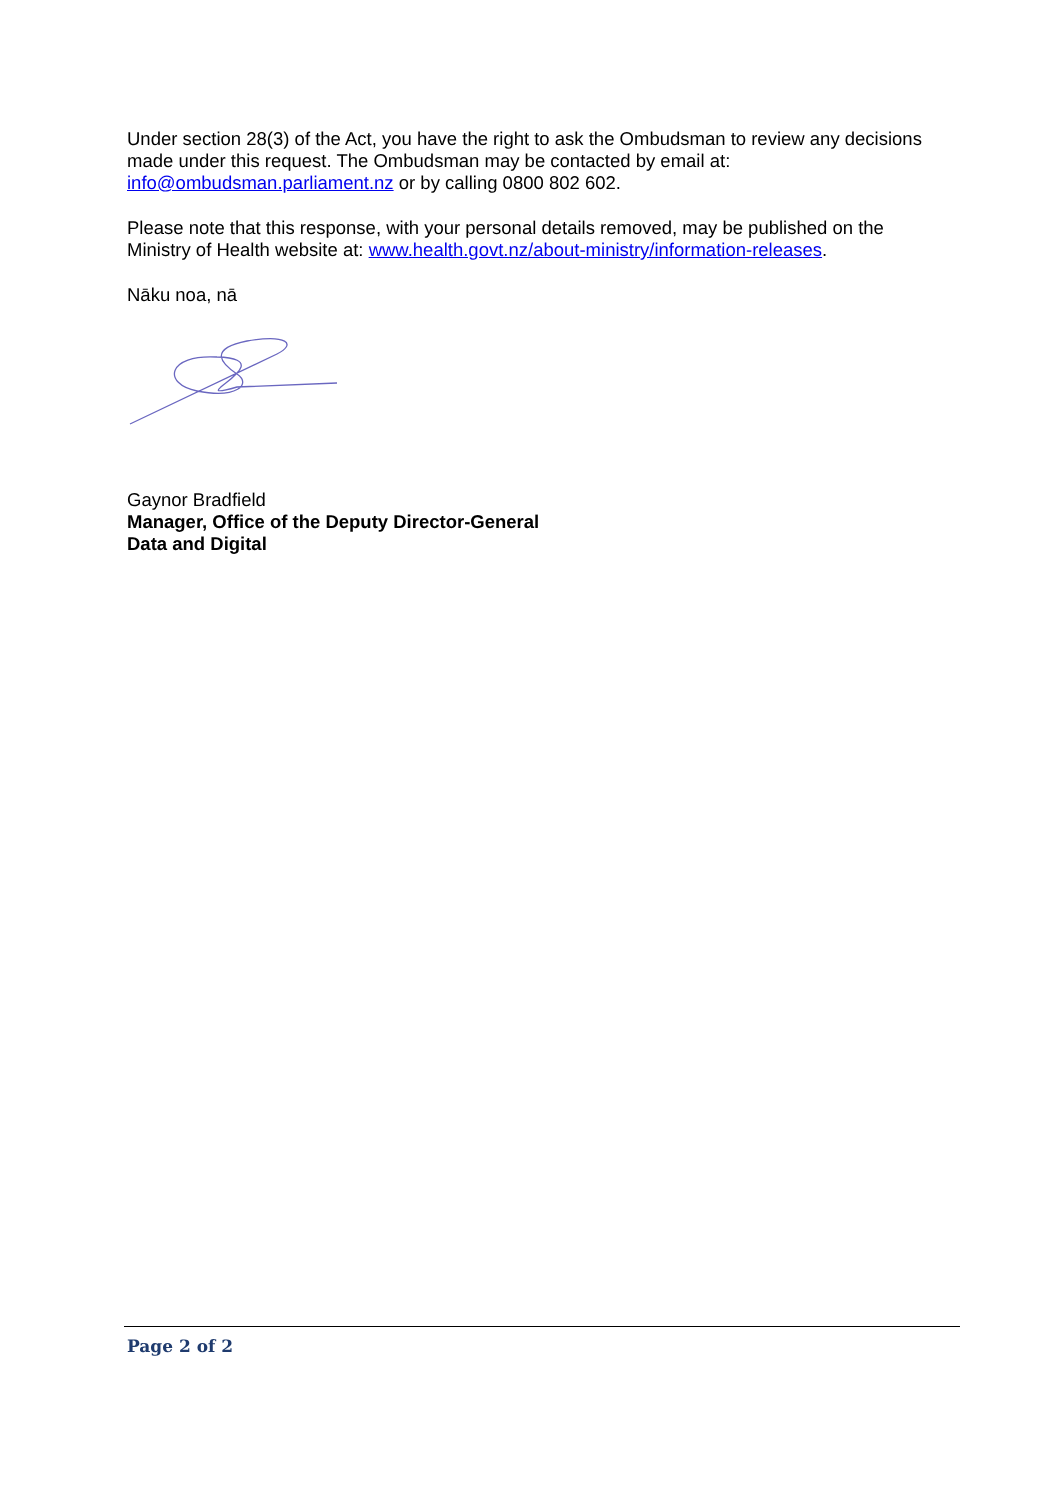Under section 28(3) of the Act, you have the right to ask the Ombudsman to review any decisions made under this request. The Ombudsman may be contacted by email at: info@ombudsman.parliament.nz or by calling 0800 802 602.
Please note that this response, with your personal details removed, may be published on the Ministry of Health website at: www.health.govt.nz/about-ministry/information-releases.
Nāku noa, nā
Gaynor Bradfield
Manager, Office of the Deputy Director-General
Data and Digital
Page 2 of 2